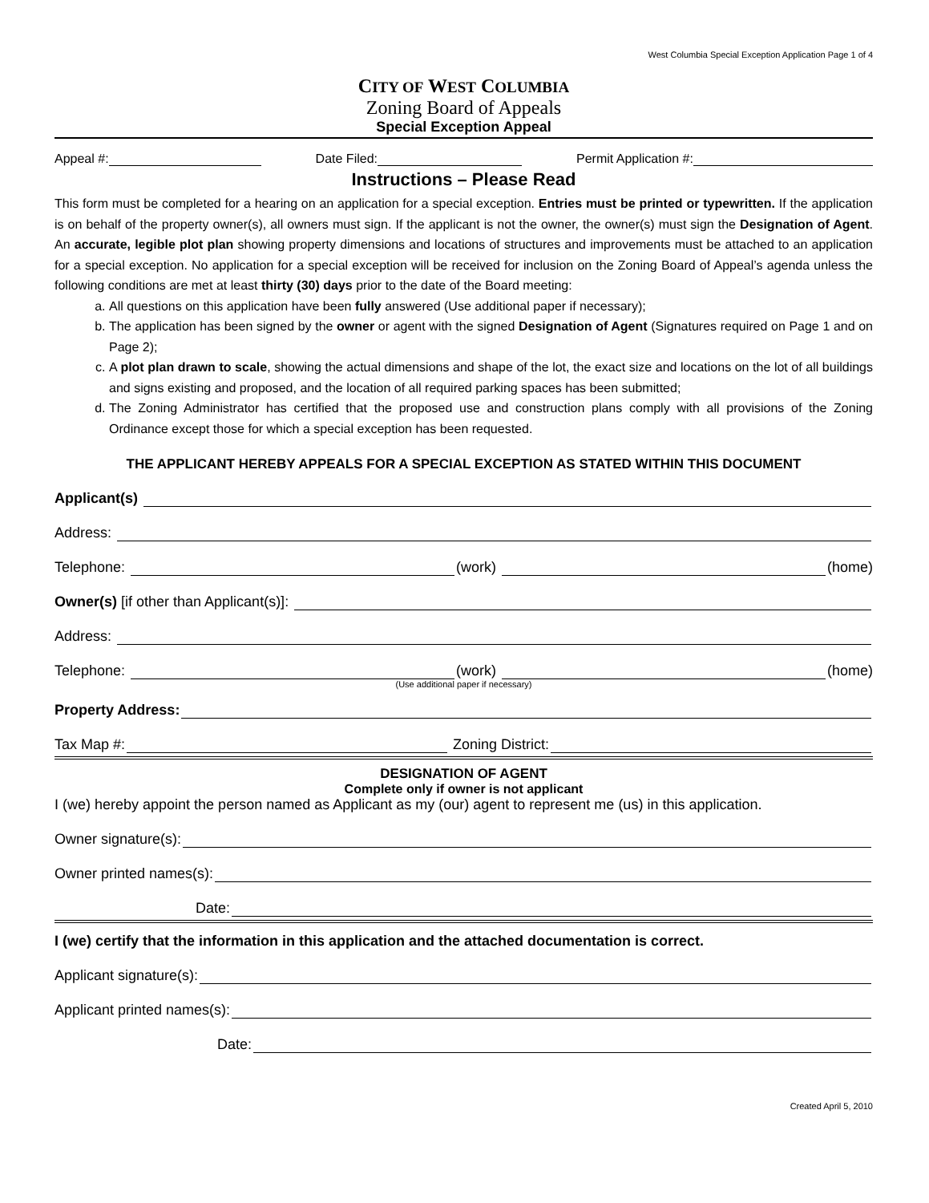West Columbia Special Exception Application Page 1 of 4
CITY OF WEST COLUMBIA
Zoning Board of Appeals
Special Exception Appeal
Appeal #: Date Filed: Permit Application #:
Instructions – Please Read
This form must be completed for a hearing on an application for a special exception. Entries must be printed or typewritten. If the application is on behalf of the property owner(s), all owners must sign. If the applicant is not the owner, the owner(s) must sign the Designation of Agent. An accurate, legible plot plan showing property dimensions and locations of structures and improvements must be attached to an application for a special exception. No application for a special exception will be received for inclusion on the Zoning Board of Appeal’s agenda unless the following conditions are met at least thirty (30) days prior to the date of the Board meeting:
a. All questions on this application have been fully answered (Use additional paper if necessary);
b. The application has been signed by the owner or agent with the signed Designation of Agent (Signatures required on Page 1 and on Page 2);
c. A plot plan drawn to scale, showing the actual dimensions and shape of the lot, the exact size and locations on the lot of all buildings and signs existing and proposed, and the location of all required parking spaces has been submitted;
d. The Zoning Administrator has certified that the proposed use and construction plans comply with all provisions of the Zoning Ordinance except those for which a special exception has been requested.
THE APPLICANT HEREBY APPEALS FOR A SPECIAL EXCEPTION AS STATED WITHIN THIS DOCUMENT
Applicant(s)
Address:
Telephone: (work) (home)
Owner(s) [if other than Applicant(s)]:
Address:
Telephone: (work) (home)
(Use additional paper if necessary)
Property Address:
Tax Map #: Zoning District:
DESIGNATION OF AGENT
Complete only if owner is not applicant
I (we) hereby appoint the person named as Applicant as my (our) agent to represent me (us) in this application.
Owner signature(s):
Owner printed names(s):
Date:
I (we) certify that the information in this application and the attached documentation is correct.
Applicant signature(s):
Applicant printed names(s):
Date:
Created April 5, 2010